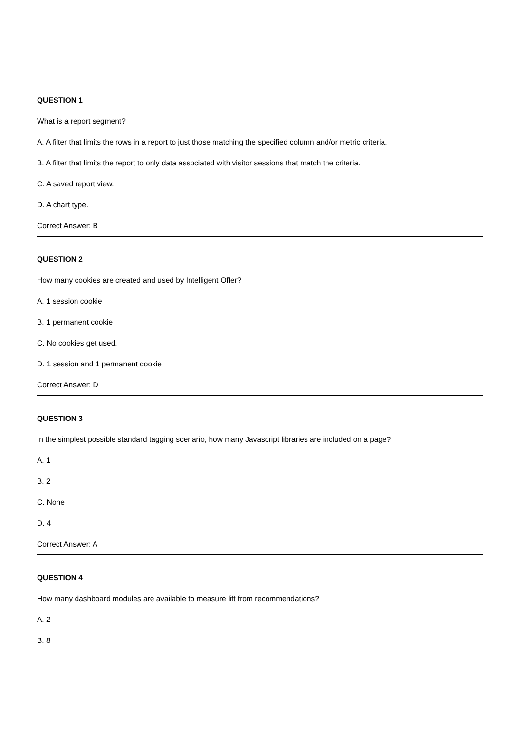QUESTION 1
What is a report segment?
A. A filter that limits the rows in a report to just those matching the specified column and/or metric criteria.
B. A filter that limits the report to only data associated with visitor sessions that match the criteria.
C. A saved report view.
D. A chart type.
Correct Answer: B
QUESTION 2
How many cookies are created and used by Intelligent Offer?
A. 1 session cookie
B. 1 permanent cookie
C. No cookies get used.
D. 1 session and 1 permanent cookie
Correct Answer: D
QUESTION 3
In the simplest possible standard tagging scenario, how many Javascript libraries are included on a page?
A. 1
B. 2
C. None
D. 4
Correct Answer: A
QUESTION 4
How many dashboard modules are available to measure lift from recommendations?
A. 2
B. 8